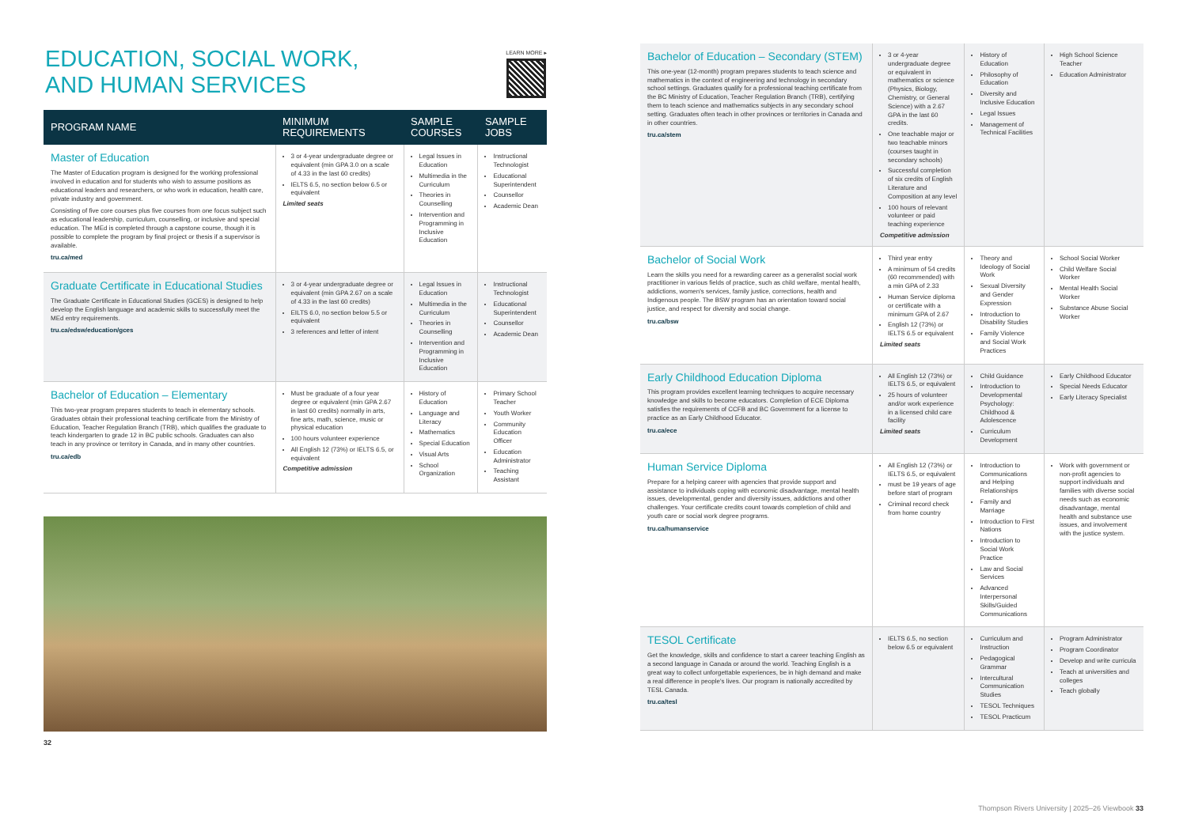EDUCATION, SOCIAL WORK,
AND HUMAN SERVICES
LEARN MORE ▸
| PROGRAM NAME | MINIMUM REQUIREMENTS | SAMPLE COURSES | SAMPLE JOBS |
| --- | --- | --- | --- |
| Master of Education The Master of Education program is designed for the working professional involved in education and for students who wish to assume positions as educational leaders and researchers, or who work in education, health care, private industry and government. Consisting of five core courses plus five courses from one focus subject such as educational leadership, curriculum, counselling, or inclusive and special education. The MEd is completed through a capstone course, though it is possible to complete the program by final project or thesis if a supervisor is available. tru.ca/med | 3 or 4-year undergraduate degree or equivalent (min GPA 3.0 on a scale of 4.33 in the last 60 credits) IELTS 6.5, no section below 6.5 or equivalent Limited seats | Legal Issues in Education Multimedia in the Curriculum Theories in Counselling Intervention and Programming in Inclusive Education | Instructional Technologist Educational Superintendent Counsellor Academic Dean |
| Graduate Certificate in Educational Studies The Graduate Certificate in Educational Studies (GCES) is designed to help develop the English language and academic skills to successfully meet the MEd entry requirements. tru.ca/edsw/education/gces | 3 or 4-year undergraduate degree or equivalent (min GPA 2.67 on a scale of 4.33 in the last 60 credits) EILTS 6.0, no section below 5.5 or equivalent 3 references and letter of intent | Legal Issues in Education Multimedia in the Curriculum Theories in Counselling Intervention and Programming in Inclusive Education | Instructional Technologist Educational Superintendent Counsellor Academic Dean |
| Bachelor of Education – Elementary This two-year program prepares students to teach in elementary schools. Graduates obtain their professional teaching certificate from the Ministry of Education, Teacher Regulation Branch (TRB), which qualifies the graduate to teach kindergarten to grade 12 in BC public schools. Graduates can also teach in any province or territory in Canada, and in many other countries. tru.ca/edb | Must be graduate of a four year degree or equivalent (min GPA 2.67 in last 60 credits) normally in arts, fine arts, math, science, music or physical education 100 hours volunteer experience All English 12 (73%) or IELTS 6.5, or equivalent Competitive admission | History of Education Language and Literacy Mathematics Special Education Visual Arts School Organization | Primary School Teacher Youth Worker Community Education Officer Education Administrator Teaching Assistant |
32
| Bachelor of Education – Secondary (STEM) This one-year (12-month) program prepares students to teach science and mathematics in the context of engineering and technology in secondary school settings. Graduates qualify for a professional teaching certificate from the BC Ministry of Education, Teacher Regulation Branch (TRB), certifying them to teach science and mathematics subjects in any secondary school setting. Graduates often teach in other provinces or territories in Canada and in other countries. tru.ca/stem | 3 or 4-year undergraduate degree or equivalent in mathematics or science (Physics, Biology, Chemistry, or General Science) with a 2.67 GPA in the last 60 credits. One teachable major or two teachable minors (courses taught in secondary schools) Successful completion of six credits of English Literature and Composition at any level 100 hours of relevant volunteer or paid teaching experience Competitive admission | History of Education Philosophy of Education Diversity and Inclusive Education Legal Issues Management of Technical Facilities | High School Science Teacher Education Administrator |
| Bachelor of Social Work Learn the skills you need for a rewarding career as a generalist social work practitioner in various fields of practice, such as child welfare, mental health, addictions, women's services, family justice, corrections, health and Indigenous people. The BSW program has an orientation toward social justice, and respect for diversity and social change. tru.ca/bsw | Third year entry A minimum of 54 credits (60 recommended) with a min GPA of 2.33 Human Service diploma or certificate with a minimum GPA of 2.67 English 12 (73%) or IELTS 6.5 or equivalent Limited seats | Theory and Ideology of Social Work Sexual Diversity and Gender Expression Introduction to Disability Studies Family Violence and Social Work Practices | School Social Worker Child Welfare Social Worker Mental Health Social Worker Substance Abuse Social Worker |
| Early Childhood Education Diploma This program provides excellent learning techniques to acquire necessary knowledge and skills to become educators. Completion of ECE Diploma satisfies the requirements of CCFB and BC Government for a license to practice as an Early Childhood Educator. tru.ca/ece | All English 12 (73%) or IELTS 6.5, or equivalent 25 hours of volunteer and/or work experience in a licensed child care facility Limited seats | Child Guidance Introduction to Developmental Psychology: Childhood & Adolescence Curriculum Development | Early Childhood Educator Special Needs Educator Early Literacy Specialist |
| Human Service Diploma Prepare for a helping career with agencies that provide support and assistance to individuals coping with economic disadvantage, mental health issues, developmental, gender and diversity issues, addictions and other challenges. Your certificate credits count towards completion of child and youth care or social work degree programs. tru.ca/humanservice | All English 12 (73%) or IELTS 6.5, or equivalent must be 19 years of age before start of program Criminal record check from home country | Introduction to Communications and Helping Relationships Family and Marriage Introduction to First Nations Introduction to Social Work Practice Law and Social Services Advanced Interpersonal Skills/Guided Communications | Work with government or non-profit agencies to support individuals and families with diverse social needs such as economic disadvantage, mental health and substance use issues, and involvement with the justice system. |
| TESOL Certificate Get the knowledge, skills and confidence to start a career teaching English as a second language in Canada or around the world. Teaching English is a great way to collect unforgettable experiences, be in high demand and make a real difference in people's lives. Our program is nationally accredited by TESL Canada. tru.ca/tesl | IELTS 6.5, no section below 6.5 or equivalent | Curriculum and Instruction Pedagogical Grammar Intercultural Communication Studies TESOL Techniques TESOL Practicum | Program Administrator Program Coordinator Develop and write curricula Teach at universities and colleges Teach globally |
Thompson Rivers University | 2025–26 Viewbook 33